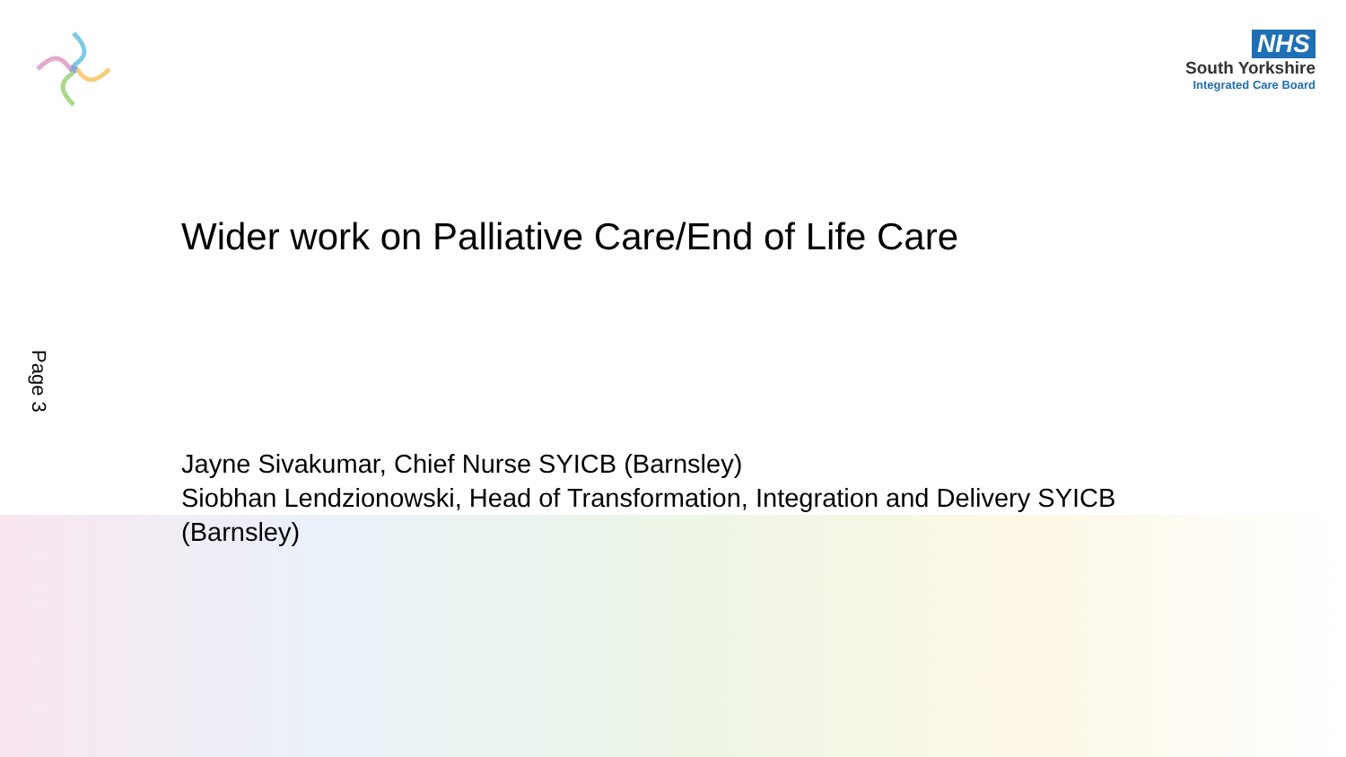NHS
South Yorkshire
Integrated Care Board
Page 3
Wider work on Palliative Care/End of Life Care
Jayne Sivakumar, Chief Nurse SYICB (Barnsley)
Siobhan Lendzionowski, Head of Transformation, Integration and Delivery SYICB (Barnsley)